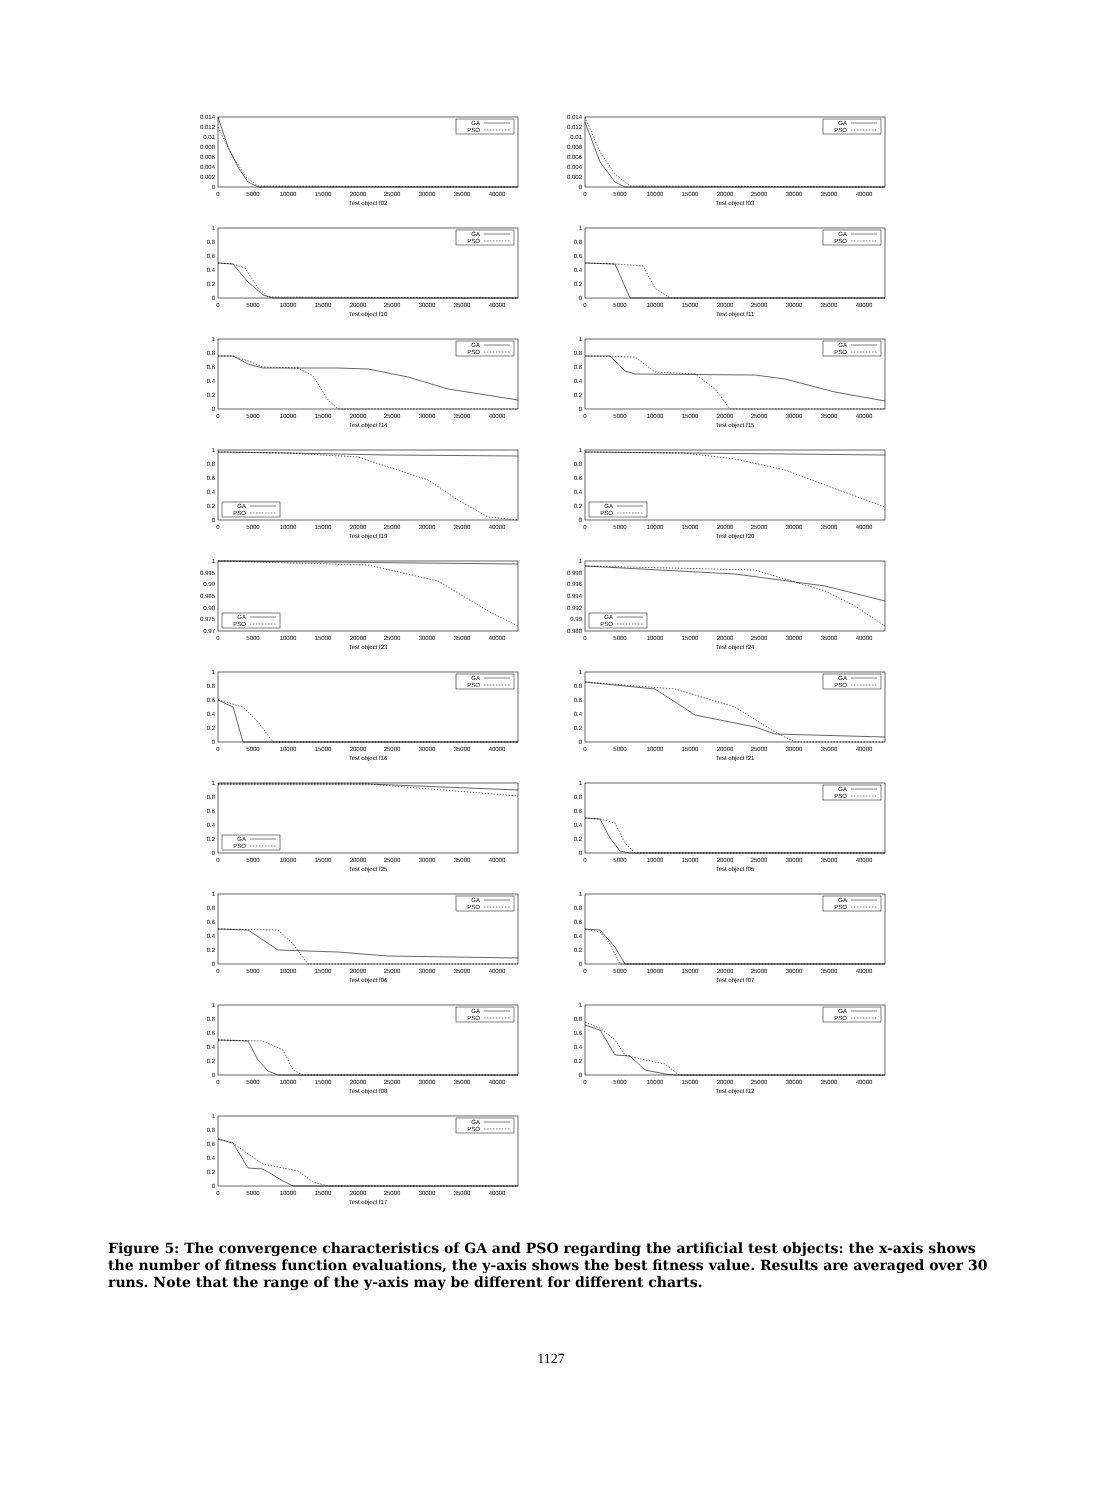0.014
0.012
0.01
0.008
0.006
0.004
0.002
0
0
5000
10000
15000
20000
25000
30000
35000
40000
Test object f02
GA
PSO
0.014
0.012
0.01
0.008
0.006
0.004
0.002
0
0
5000
10000
15000
20000
25000
30000
35000
40000
Test object f03
GA
PSO
1
0.8
0.6
0.4
0.2
0
0
5000
10000
15000
20000
25000
30000
35000
40000
Test object f10
GA
PSO
1
0.8
0.6
0.4
0.2
0
0
5000
10000
15000
20000
25000
30000
35000
40000
Test object f11
GA
PSO
1
0.8
0.6
0.4
0.2
0
0
5000
10000
15000
20000
25000
30000
35000
40000
Test object f14
GA
PSO
1
0.8
0.6
0.4
0.2
0
0
5000
10000
15000
20000
25000
30000
35000
40000
Test object f15
GA
PSO
1
0.8
0.6
0.4
0.2
0
0
5000
10000
15000
20000
25000
30000
35000
40000
Test object f19
GA
PSO
1
0.8
0.6
0.4
0.2
0
0
5000
10000
15000
20000
25000
30000
35000
40000
Test object f20
GA
PSO
1
0.995
0.99
0.985
0.98
0.975
0.97
0
5000
10000
15000
20000
25000
30000
35000
40000
Test object f23
GA
PSO
1
0.998
0.996
0.994
0.992
0.99
0.988
0
5000
10000
15000
20000
25000
30000
35000
40000
Test object f24
GA
PSO
1
0.8
0.6
0.4
0.2
0
0
5000
10000
15000
20000
25000
30000
35000
40000
Test object f16
GA
PSO
1
0.8
0.6
0.4
0.2
0
0
5000
10000
15000
20000
25000
30000
35000
40000
Test object f21
GA
PSO
1
0.8
0.6
0.4
0.2
0
0
5000
10000
15000
20000
25000
30000
35000
40000
Test object f25
GA
PSO
1
0.8
0.6
0.4
0.2
0
0
5000
10000
15000
20000
25000
30000
35000
40000
Test object f05
GA
PSO
1
0.8
0.6
0.4
0.2
0
0
5000
10000
15000
20000
25000
30000
35000
40000
Test object f06
GA
PSO
1
0.8
0.6
0.4
0.2
0
0
5000
10000
15000
20000
25000
30000
35000
40000
Test object f07
GA
PSO
1
0.8
0.6
0.4
0.2
0
0
5000
10000
15000
20000
25000
30000
35000
40000
Test object f08
GA
PSO
1
0.8
0.6
0.4
0.2
0
0
5000
10000
15000
20000
25000
30000
35000
40000
Test object f12
GA
PSO
1
0.8
0.6
0.4
0.2
0
0
5000
10000
15000
20000
25000
30000
35000
40000
Test object f17
GA
PSO
Figure 5: The convergence characteristics of GA and PSO regarding the artificial test objects: the x-axis shows the number of fitness function evaluations, the y-axis shows the best fitness value. Results are averaged over 30 runs. Note that the range of the y-axis may be different for different charts.
1127